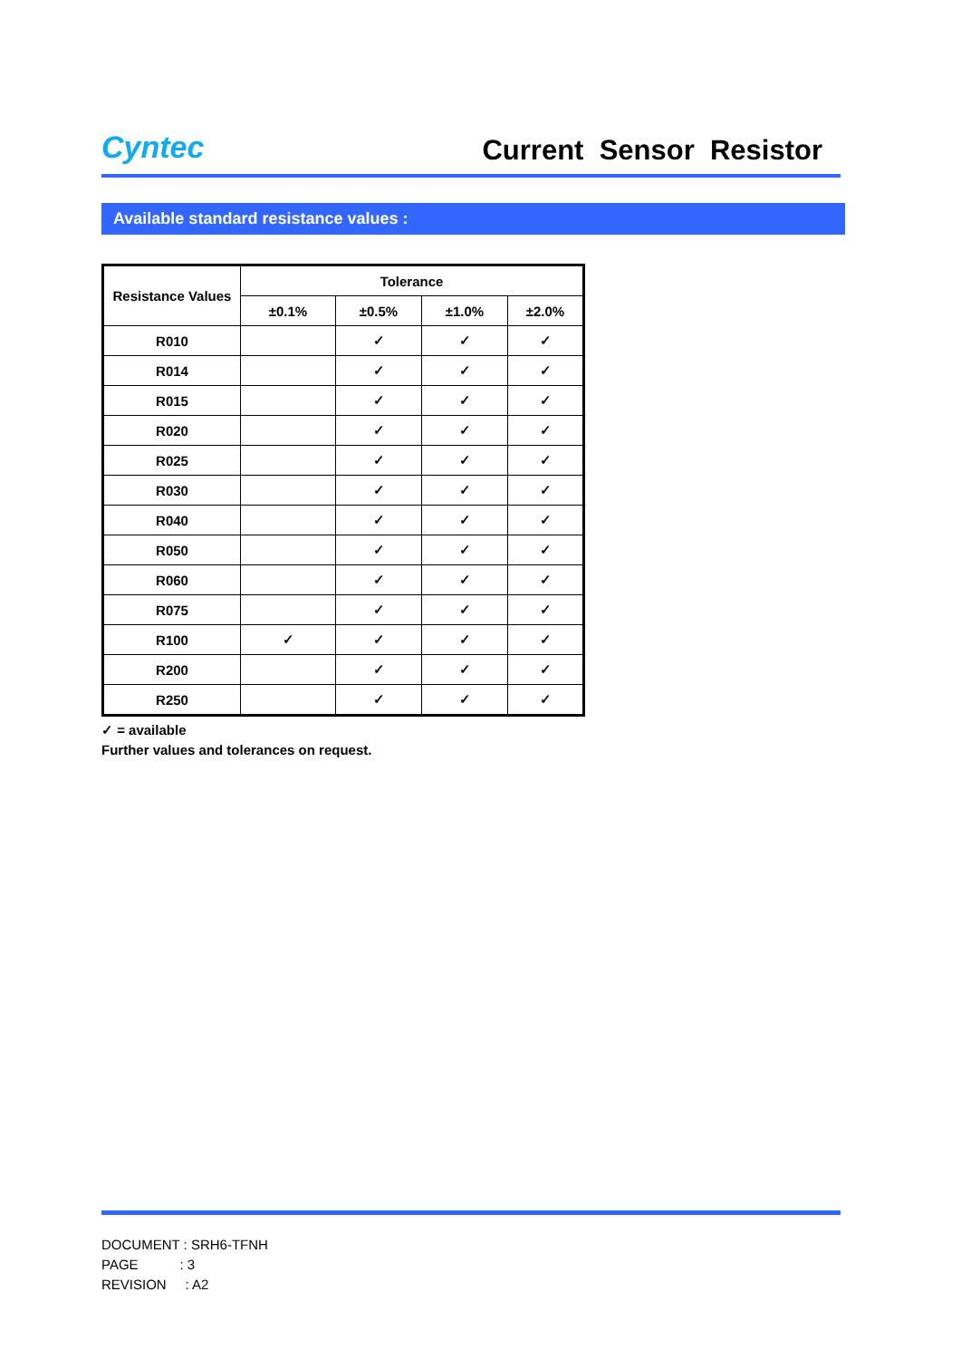Cyntec
Current Sensor Resistor
Available standard resistance values :
| Resistance Values | Tolerance | | | |
| --- | --- | --- | --- | --- |
| | ±0.1% | ±0.5% | ±1.0% | ±2.0% |
| R010 | | ✓ | ✓ | ✓ |
| R014 | | ✓ | ✓ | ✓ |
| R015 | | ✓ | ✓ | ✓ |
| R020 | | ✓ | ✓ | ✓ |
| R025 | | ✓ | ✓ | ✓ |
| R030 | | ✓ | ✓ | ✓ |
| R040 | | ✓ | ✓ | ✓ |
| R050 | | ✓ | ✓ | ✓ |
| R060 | | ✓ | ✓ | ✓ |
| R075 | | ✓ | ✓ | ✓ |
| R100 | ✓ | ✓ | ✓ | ✓ |
| R200 | | ✓ | ✓ | ✓ |
| R250 | | ✓ | ✓ | ✓ |
✓ = available
Further values and tolerances on request.
DOCUMENT : SRH6-TFNH
PAGE : 3
REVISION : A2